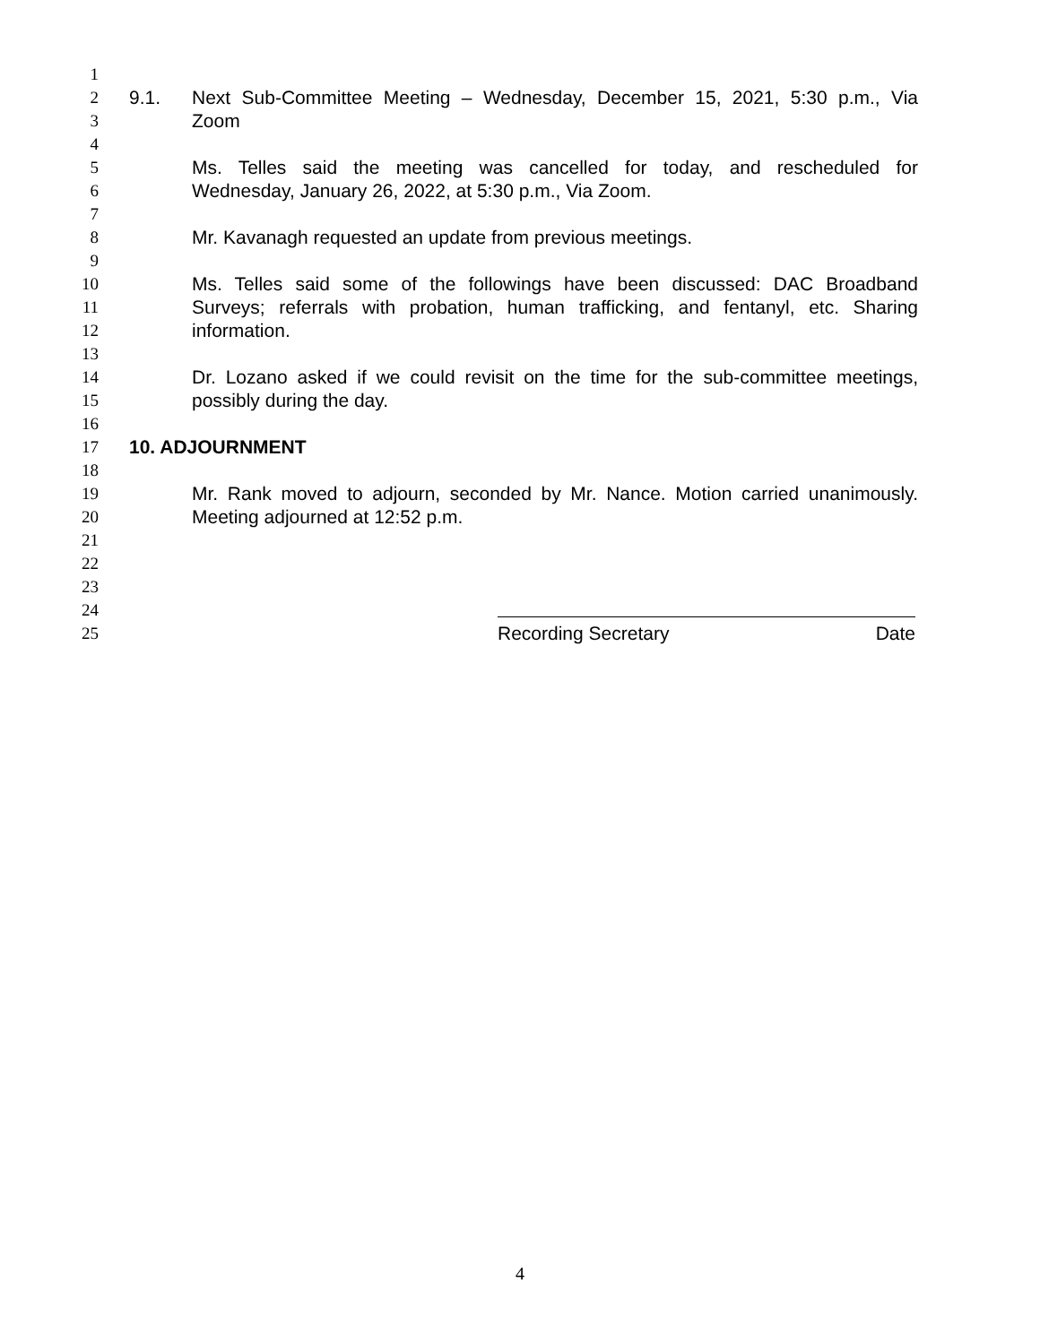1
2 9.1. Next Sub-Committee Meeting – Wednesday, December 15, 2021, 5:30 p.m., Via
3 Zoom
4
5 Ms. Telles said the meeting was cancelled for today, and rescheduled for
6 Wednesday, January 26, 2022, at 5:30 p.m., Via Zoom.
7
8 Mr. Kavanagh requested an update from previous meetings.
9
10 Ms. Telles said some of the followings have been discussed: DAC Broadband
11 Surveys; referrals with probation, human trafficking, and fentanyl, etc. Sharing
12 information.
13
14 Dr. Lozano asked if we could revisit on the time for the sub-committee meetings,
15 possibly during the day.
16
17 10. ADJOURNMENT
18
19 Mr. Rank moved to adjourn, seconded by Mr. Nance. Motion carried unanimously.
20 Meeting adjourned at 12:52 p.m.
21
22
23
24
25 Recording Secretary Date
4